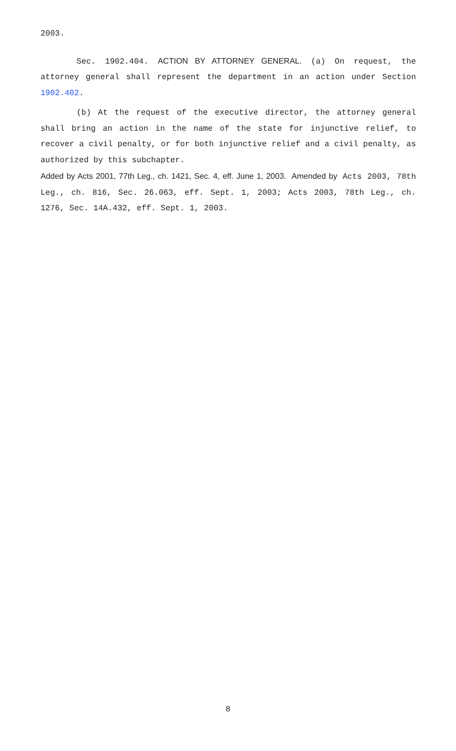2003.
Sec. 1902.404. ACTION BY ATTORNEY GENERAL. (a) On request, the attorney general shall represent the department in an action under Section 1902.402.
(b) At the request of the executive director, the attorney general shall bring an action in the name of the state for injunctive relief, to recover a civil penalty, or for both injunctive relief and a civil penalty, as authorized by this subchapter.
Added by Acts 2001, 77th Leg., ch. 1421, Sec. 4, eff. June 1, 2003. Amended by Acts 2003, 78th Leg., ch. 816, Sec. 26.063, eff. Sept. 1, 2003; Acts 2003, 78th Leg., ch. 1276, Sec. 14A.432, eff. Sept. 1, 2003.
8